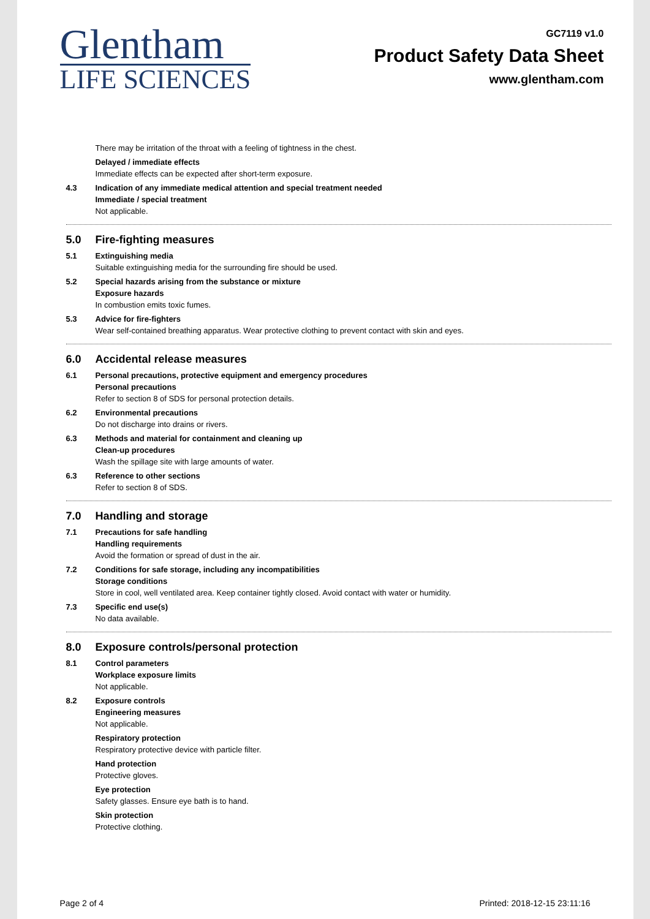Glentham
LIFE SCIENCES
GC7119 v1.0
Product Safety Data Sheet
www.glentham.com
There may be irritation of the throat with a feeling of tightness in the chest.
Delayed / immediate effects
Immediate effects can be expected after short-term exposure.
4.3 Indication of any immediate medical attention and special treatment needed
Immediate / special treatment
Not applicable.
5.0 Fire-fighting measures
5.1 Extinguishing media
Suitable extinguishing media for the surrounding fire should be used.
5.2 Special hazards arising from the substance or mixture
Exposure hazards
In combustion emits toxic fumes.
5.3 Advice for fire-fighters
Wear self-contained breathing apparatus. Wear protective clothing to prevent contact with skin and eyes.
6.0 Accidental release measures
6.1 Personal precautions, protective equipment and emergency procedures
Personal precautions
Refer to section 8 of SDS for personal protection details.
6.2 Environmental precautions
Do not discharge into drains or rivers.
6.3 Methods and material for containment and cleaning up
Clean-up procedures
Wash the spillage site with large amounts of water.
6.3 Reference to other sections
Refer to section 8 of SDS.
7.0 Handling and storage
7.1 Precautions for safe handling
Handling requirements
Avoid the formation or spread of dust in the air.
7.2 Conditions for safe storage, including any incompatibilities
Storage conditions
Store in cool, well ventilated area. Keep container tightly closed. Avoid contact with water or humidity.
7.3 Specific end use(s)
No data available.
8.0 Exposure controls/personal protection
8.1 Control parameters
Workplace exposure limits
Not applicable.
8.2 Exposure controls
Engineering measures
Not applicable.
Respiratory protection
Respiratory protective device with particle filter.
Hand protection
Protective gloves.
Eye protection
Safety glasses. Ensure eye bath is to hand.
Skin protection
Protective clothing.
Page 2 of 4 Printed: 2018-12-15 23:11:16